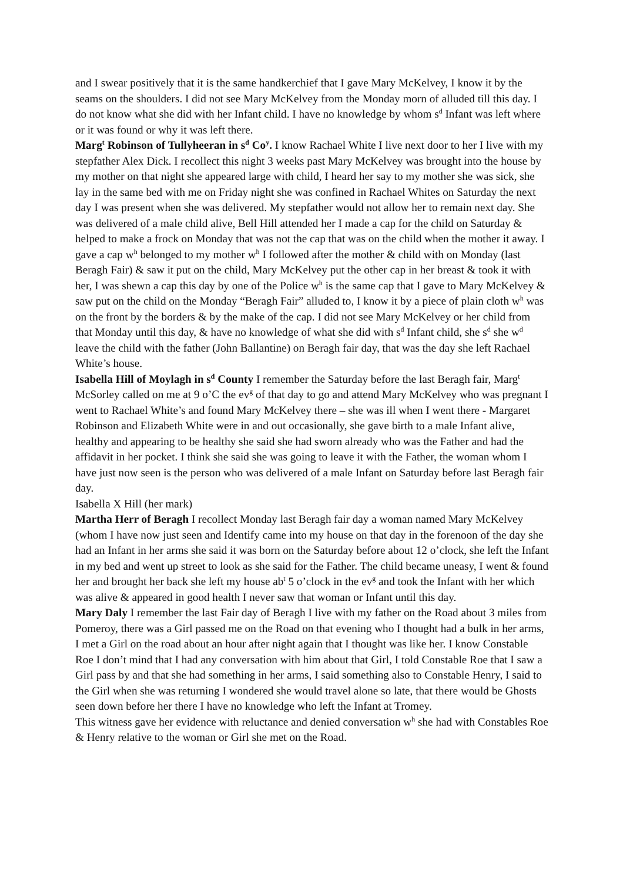and I swear positively that it is the same handkerchief that I gave Mary McKelvey, I know it by the seams on the shoulders. I did not see Mary McKelvey from the Monday morn of alluded till this day. I do not know what she did with her Infant child. I have no knowledge by whom s<sup>d</sup> Infant was left where or it was found or why it was left there.
Marg<sup>t</sup> Robinson of Tullyheeran in s<sup>d</sup> Co<sup>y</sup>. I know Rachael White I live next door to her I live with my stepfather Alex Dick. I recollect this night 3 weeks past Mary McKelvey was brought into the house by my mother on that night she appeared large with child, I heard her say to my mother she was sick, she lay in the same bed with me on Friday night she was confined in Rachael Whites on Saturday the next day I was present when she was delivered. My stepfather would not allow her to remain next day. She was delivered of a male child alive, Bell Hill attended her I made a cap for the child on Saturday & helped to make a frock on Monday that was not the cap that was on the child when the mother it away. I gave a cap w<sup>h</sup> belonged to my mother w<sup>h</sup> I followed after the mother & child with on Monday (last Beragh Fair) & saw it put on the child, Mary McKelvey put the other cap in her breast & took it with her, I was shewn a cap this day by one of the Police w<sup>h</sup> is the same cap that I gave to Mary McKelvey & saw put on the child on the Monday “Beragh Fair” alluded to, I know it by a piece of plain cloth w<sup>h</sup> was on the front by the borders & by the make of the cap. I did not see Mary McKelvey or her child from that Monday until this day, & have no knowledge of what she did with s<sup>d</sup> Infant child, she s<sup>d</sup> she w<sup>d</sup> leave the child with the father (John Ballantine) on Beragh fair day, that was the day she left Rachael White’s house.
Isabella Hill of Moylagh in s<sup>d</sup> County I remember the Saturday before the last Beragh fair, Marg<sup>t</sup> McSorley called on me at 9 o’C the ev<sup>g</sup> of that day to go and attend Mary McKelvey who was pregnant I went to Rachael White’s and found Mary McKelvey there – she was ill when I went there - Margaret Robinson and Elizabeth White were in and out occasionally, she gave birth to a male Infant alive, healthy and appearing to be healthy she said she had sworn already who was the Father and had the affidavit in her pocket. I think she said she was going to leave it with the Father, the woman whom I have just now seen is the person who was delivered of a male Infant on Saturday before last Beragh fair day.
Isabella X Hill (her mark)
Martha Herr of Beragh I recollect Monday last Beragh fair day a woman named Mary McKelvey (whom I have now just seen and Identify came into my house on that day in the forenoon of the day she had an Infant in her arms she said it was born on the Saturday before about 12 o’clock, she left the Infant in my bed and went up street to look as she said for the Father. The child became uneasy, I went & found her and brought her back she left my house ab<sup>t</sup> 5 o’clock in the ev<sup>g</sup> and took the Infant with her which was alive & appeared in good health I never saw that woman or Infant until this day.
Mary Daly I remember the last Fair day of Beragh I live with my father on the Road about 3 miles from Pomeroy, there was a Girl passed me on the Road on that evening who I thought had a bulk in her arms, I met a Girl on the road about an hour after night again that I thought was like her. I know Constable Roe I don’t mind that I had any conversation with him about that Girl, I told Constable Roe that I saw a Girl pass by and that she had something in her arms, I said something also to Constable Henry, I said to the Girl when she was returning I wondered she would travel alone so late, that there would be Ghosts seen down before her there I have no knowledge who left the Infant at Tromey.
This witness gave her evidence with reluctance and denied conversation w<sup>h</sup> she had with Constables Roe & Henry relative to the woman or Girl she met on the Road.